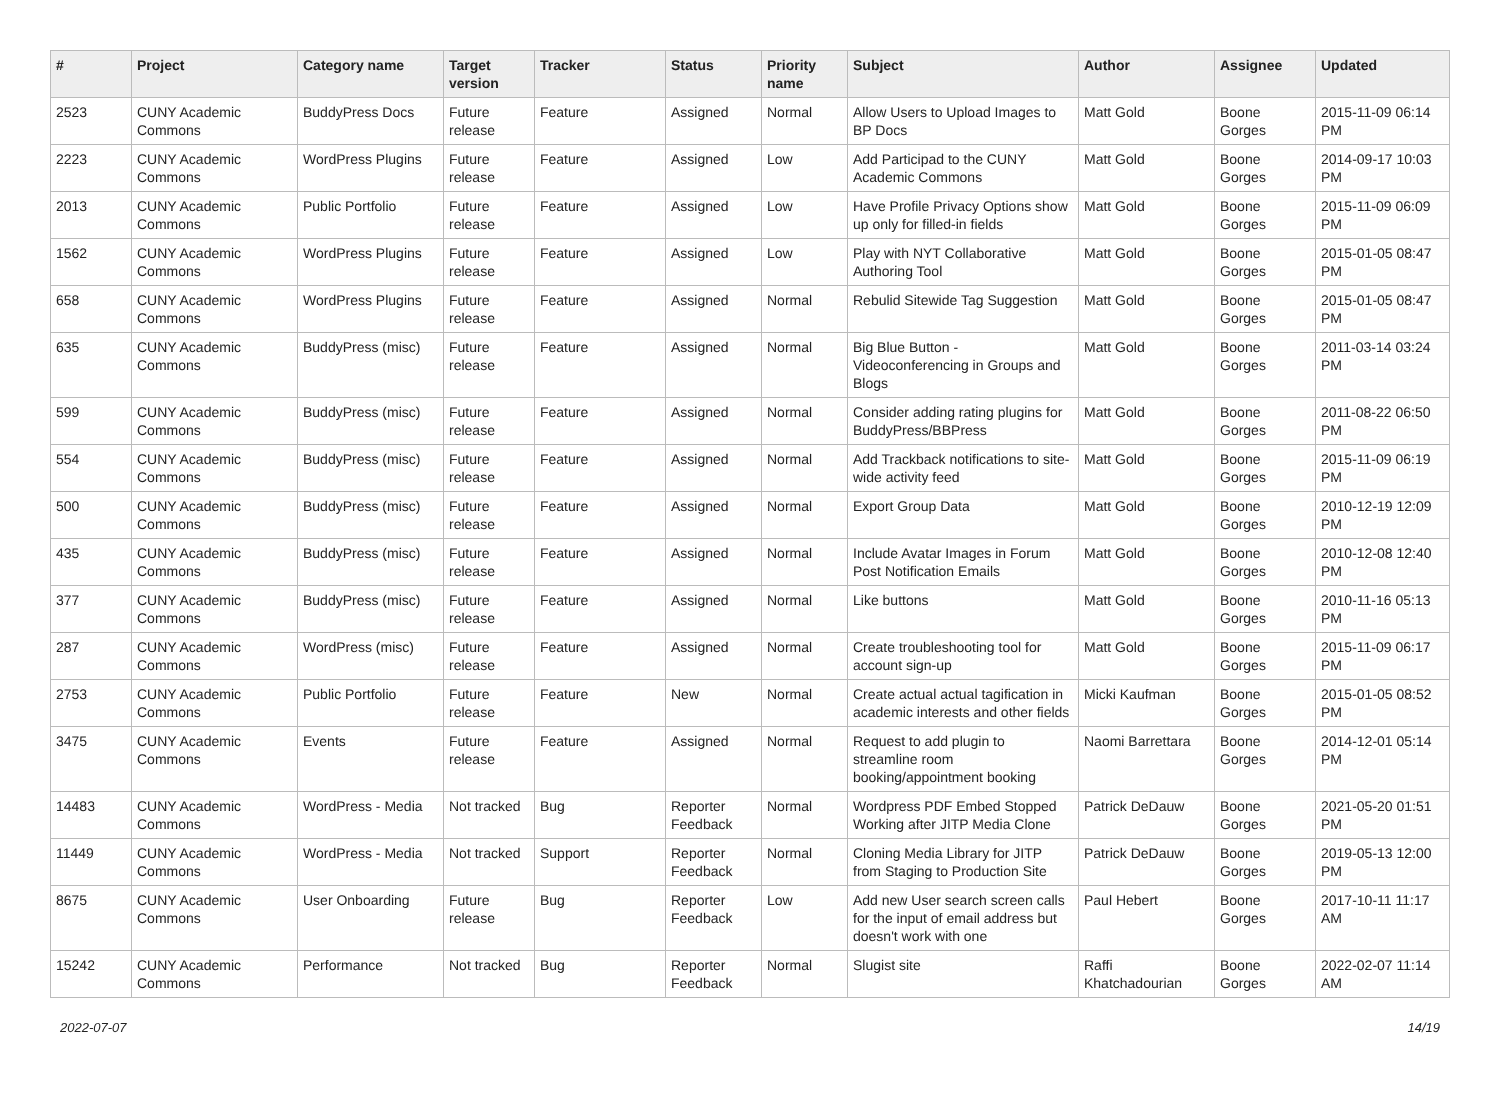| # | Project | Category name | Target version | Tracker | Status | Priority name | Subject | Author | Assignee | Updated |
| --- | --- | --- | --- | --- | --- | --- | --- | --- | --- | --- |
| 2523 | CUNY Academic Commons | BuddyPress Docs | Future release | Feature | Assigned | Normal | Allow Users to Upload Images to BP Docs | Matt Gold | Boone Gorges | 2015-11-09 06:14 PM |
| 2223 | CUNY Academic Commons | WordPress Plugins | Future release | Feature | Assigned | Low | Add Participad to the CUNY Academic Commons | Matt Gold | Boone Gorges | 2014-09-17 10:03 PM |
| 2013 | CUNY Academic Commons | Public Portfolio | Future release | Feature | Assigned | Low | Have Profile Privacy Options show up only for filled-in fields | Matt Gold | Boone Gorges | 2015-11-09 06:09 PM |
| 1562 | CUNY Academic Commons | WordPress Plugins | Future release | Feature | Assigned | Low | Play with NYT Collaborative Authoring Tool | Matt Gold | Boone Gorges | 2015-01-05 08:47 PM |
| 658 | CUNY Academic Commons | WordPress Plugins | Future release | Feature | Assigned | Normal | Rebulid Sitewide Tag Suggestion | Matt Gold | Boone Gorges | 2015-01-05 08:47 PM |
| 635 | CUNY Academic Commons | BuddyPress (misc) | Future release | Feature | Assigned | Normal | Big Blue Button - Videoconferencing in Groups and Blogs | Matt Gold | Boone Gorges | 2011-03-14 03:24 PM |
| 599 | CUNY Academic Commons | BuddyPress (misc) | Future release | Feature | Assigned | Normal | Consider adding rating plugins for BuddyPress/BBPress | Matt Gold | Boone Gorges | 2011-08-22 06:50 PM |
| 554 | CUNY Academic Commons | BuddyPress (misc) | Future release | Feature | Assigned | Normal | Add Trackback notifications to site-wide activity feed | Matt Gold | Boone Gorges | 2015-11-09 06:19 PM |
| 500 | CUNY Academic Commons | BuddyPress (misc) | Future release | Feature | Assigned | Normal | Export Group Data | Matt Gold | Boone Gorges | 2010-12-19 12:09 PM |
| 435 | CUNY Academic Commons | BuddyPress (misc) | Future release | Feature | Assigned | Normal | Include Avatar Images in Forum Post Notification Emails | Matt Gold | Boone Gorges | 2010-12-08 12:40 PM |
| 377 | CUNY Academic Commons | BuddyPress (misc) | Future release | Feature | Assigned | Normal | Like buttons | Matt Gold | Boone Gorges | 2010-11-16 05:13 PM |
| 287 | CUNY Academic Commons | WordPress (misc) | Future release | Feature | Assigned | Normal | Create troubleshooting tool for account sign-up | Matt Gold | Boone Gorges | 2015-11-09 06:17 PM |
| 2753 | CUNY Academic Commons | Public Portfolio | Future release | Feature | New | Normal | Create actual actual tagification in academic interests and other fields | Micki Kaufman | Boone Gorges | 2015-01-05 08:52 PM |
| 3475 | CUNY Academic Commons | Events | Future release | Feature | Assigned | Normal | Request to add plugin to streamline room booking/appointment booking | Naomi Barrettara | Boone Gorges | 2014-12-01 05:14 PM |
| 14483 | CUNY Academic Commons | WordPress - Media | Not tracked | Bug | Reporter Feedback | Normal | Wordpress PDF Embed Stopped Working after JITP Media Clone | Patrick DeDauw | Boone Gorges | 2021-05-20 01:51 PM |
| 11449 | CUNY Academic Commons | WordPress - Media | Not tracked | Support | Reporter Feedback | Normal | Cloning Media Library for JITP from Staging to Production Site | Patrick DeDauw | Boone Gorges | 2019-05-13 12:00 PM |
| 8675 | CUNY Academic Commons | User Onboarding | Future release | Bug | Reporter Feedback | Low | Add new User search screen calls for the input of email address but doesn't work with one | Paul Hebert | Boone Gorges | 2017-10-11 11:17 AM |
| 15242 | CUNY Academic Commons | Performance | Not tracked | Bug | Reporter Feedback | Normal | Slugist site | Raffi Khatchadourian | Boone Gorges | 2022-02-07 11:14 AM |
2022-07-07 14/19